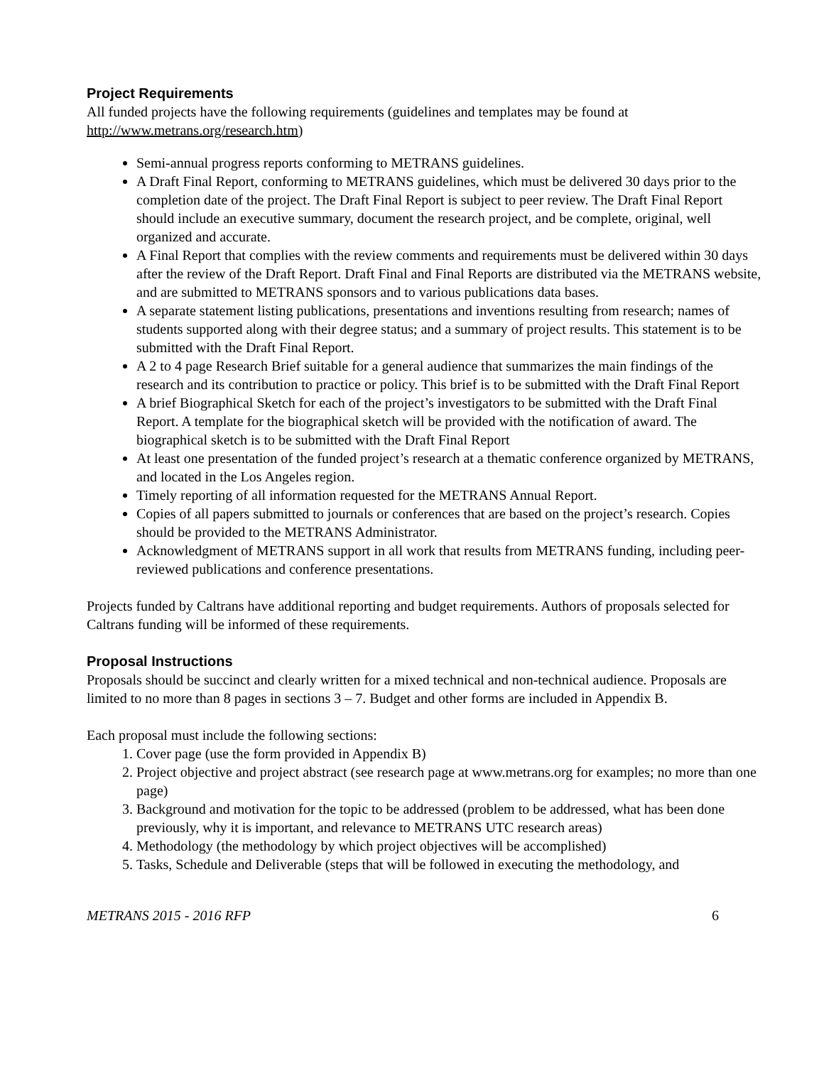Project Requirements
All funded projects have the following requirements (guidelines and templates may be found at http://www.metrans.org/research.htm)
Semi-annual progress reports conforming to METRANS guidelines.
A Draft Final Report, conforming to METRANS guidelines, which must be delivered 30 days prior to the completion date of the project. The Draft Final Report is subject to peer review. The Draft Final Report should include an executive summary, document the research project, and be complete, original, well organized and accurate.
A Final Report that complies with the review comments and requirements must be delivered within 30 days after the review of the Draft Report. Draft Final and Final Reports are distributed via the METRANS website, and are submitted to METRANS sponsors and to various publications data bases.
A separate statement listing publications, presentations and inventions resulting from research; names of students supported along with their degree status; and a summary of project results. This statement is to be submitted with the Draft Final Report.
A 2 to 4 page Research Brief suitable for a general audience that summarizes the main findings of the research and its contribution to practice or policy. This brief is to be submitted with the Draft Final Report
A brief Biographical Sketch for each of the project’s investigators to be submitted with the Draft Final Report. A template for the biographical sketch will be provided with the notification of award. The biographical sketch is to be submitted with the Draft Final Report
At least one presentation of the funded project’s research at a thematic conference organized by METRANS, and located in the Los Angeles region.
Timely reporting of all information requested for the METRANS Annual Report.
Copies of all papers submitted to journals or conferences that are based on the project’s research. Copies should be provided to the METRANS Administrator.
Acknowledgment of METRANS support in all work that results from METRANS funding, including peer-reviewed publications and conference presentations.
Projects funded by Caltrans have additional reporting and budget requirements. Authors of proposals selected for Caltrans funding will be informed of these requirements.
Proposal Instructions
Proposals should be succinct and clearly written for a mixed technical and non-technical audience. Proposals are limited to no more than 8 pages in sections 3 – 7. Budget and other forms are included in Appendix B.
Each proposal must include the following sections:
1. Cover page (use the form provided in Appendix B)
2. Project objective and project abstract (see research page at www.metrans.org for examples; no more than one page)
3. Background and motivation for the topic to be addressed (problem to be addressed, what has been done previously, why it is important, and relevance to METRANS UTC research areas)
4. Methodology (the methodology by which project objectives will be accomplished)
5. Tasks, Schedule and Deliverable (steps that will be followed in executing the methodology, and
METRANS 2015 - 2016 RFP 6